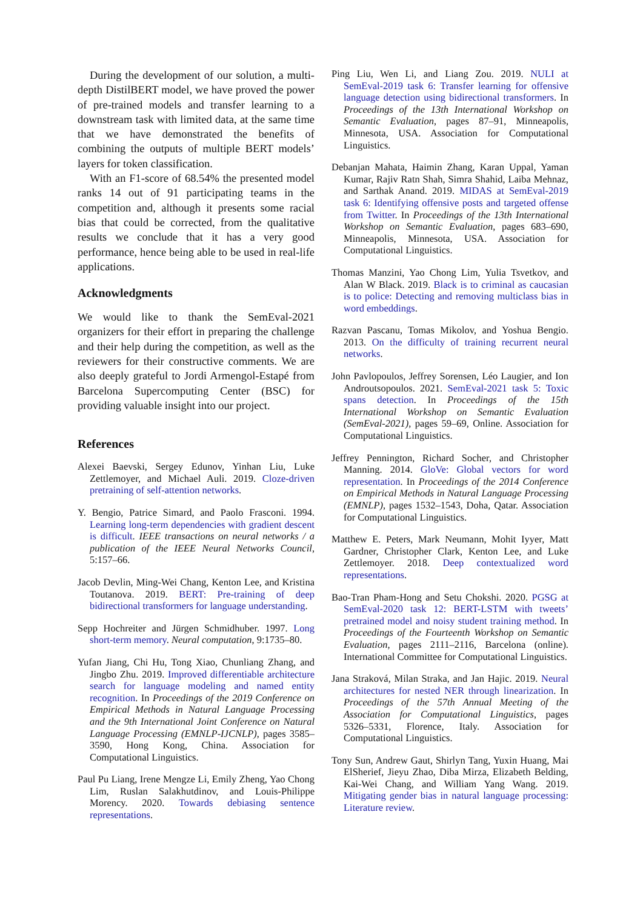During the development of our solution, a multi-depth DistilBERT model, we have proved the power of pre-trained models and transfer learning to a downstream task with limited data, at the same time that we have demonstrated the benefits of combining the outputs of multiple BERT models’ layers for token classification.
With an F1-score of 68.54% the presented model ranks 14 out of 91 participating teams in the competition and, although it presents some racial bias that could be corrected, from the qualitative results we conclude that it has a very good performance, hence being able to be used in real-life applications.
Acknowledgments
We would like to thank the SemEval-2021 organizers for their effort in preparing the challenge and their help during the competition, as well as the reviewers for their constructive comments. We are also deeply grateful to Jordi Armengol-Estapé from Barcelona Supercomputing Center (BSC) for providing valuable insight into our project.
References
Alexei Baevski, Sergey Edunov, Yinhan Liu, Luke Zettlemoyer, and Michael Auli. 2019. Cloze-driven pretraining of self-attention networks.
Y. Bengio, Patrice Simard, and Paolo Frasconi. 1994. Learning long-term dependencies with gradient descent is difficult. IEEE transactions on neural networks / a publication of the IEEE Neural Networks Council, 5:157–66.
Jacob Devlin, Ming-Wei Chang, Kenton Lee, and Kristina Toutanova. 2019. BERT: Pre-training of deep bidirectional transformers for language understanding.
Sepp Hochreiter and Jürgen Schmidhuber. 1997. Long short-term memory. Neural computation, 9:1735–80.
Yufan Jiang, Chi Hu, Tong Xiao, Chunliang Zhang, and Jingbo Zhu. 2019. Improved differentiable architecture search for language modeling and named entity recognition. In Proceedings of the 2019 Conference on Empirical Methods in Natural Language Processing and the 9th International Joint Conference on Natural Language Processing (EMNLP-IJCNLP), pages 3585–3590, Hong Kong, China. Association for Computational Linguistics.
Paul Pu Liang, Irene Mengze Li, Emily Zheng, Yao Chong Lim, Ruslan Salakhutdinov, and Louis-Philippe Morency. 2020. Towards debiasing sentence representations.
Ping Liu, Wen Li, and Liang Zou. 2019. NULI at SemEval-2019 task 6: Transfer learning for offensive language detection using bidirectional transformers. In Proceedings of the 13th International Workshop on Semantic Evaluation, pages 87–91, Minneapolis, Minnesota, USA. Association for Computational Linguistics.
Debanjan Mahata, Haimin Zhang, Karan Uppal, Yaman Kumar, Rajiv Ratn Shah, Simra Shahid, Laiba Mehnaz, and Sarthak Anand. 2019. MIDAS at SemEval-2019 task 6: Identifying offensive posts and targeted offense from Twitter. In Proceedings of the 13th International Workshop on Semantic Evaluation, pages 683–690, Minneapolis, Minnesota, USA. Association for Computational Linguistics.
Thomas Manzini, Yao Chong Lim, Yulia Tsvetkov, and Alan W Black. 2019. Black is to criminal as caucasian is to police: Detecting and removing multiclass bias in word embeddings.
Razvan Pascanu, Tomas Mikolov, and Yoshua Bengio. 2013. On the difficulty of training recurrent neural networks.
John Pavlopoulos, Jeffrey Sorensen, Léo Laugier, and Ion Androutsopoulos. 2021. SemEval-2021 task 5: Toxic spans detection. In Proceedings of the 15th International Workshop on Semantic Evaluation (SemEval-2021), pages 59–69, Online. Association for Computational Linguistics.
Jeffrey Pennington, Richard Socher, and Christopher Manning. 2014. GloVe: Global vectors for word representation. In Proceedings of the 2014 Conference on Empirical Methods in Natural Language Processing (EMNLP), pages 1532–1543, Doha, Qatar. Association for Computational Linguistics.
Matthew E. Peters, Mark Neumann, Mohit Iyyer, Matt Gardner, Christopher Clark, Kenton Lee, and Luke Zettlemoyer. 2018. Deep contextualized word representations.
Bao-Tran Pham-Hong and Setu Chokshi. 2020. PGSG at SemEval-2020 task 12: BERT-LSTM with tweets’ pretrained model and noisy student training method. In Proceedings of the Fourteenth Workshop on Semantic Evaluation, pages 2111–2116, Barcelona (online). International Committee for Computational Linguistics.
Jana Straková, Milan Straka, and Jan Hajic. 2019. Neural architectures for nested NER through linearization. In Proceedings of the 57th Annual Meeting of the Association for Computational Linguistics, pages 5326–5331, Florence, Italy. Association for Computational Linguistics.
Tony Sun, Andrew Gaut, Shirlyn Tang, Yuxin Huang, Mai ElSherief, Jieyu Zhao, Diba Mirza, Elizabeth Belding, Kai-Wei Chang, and William Yang Wang. 2019. Mitigating gender bias in natural language processing: Literature review.